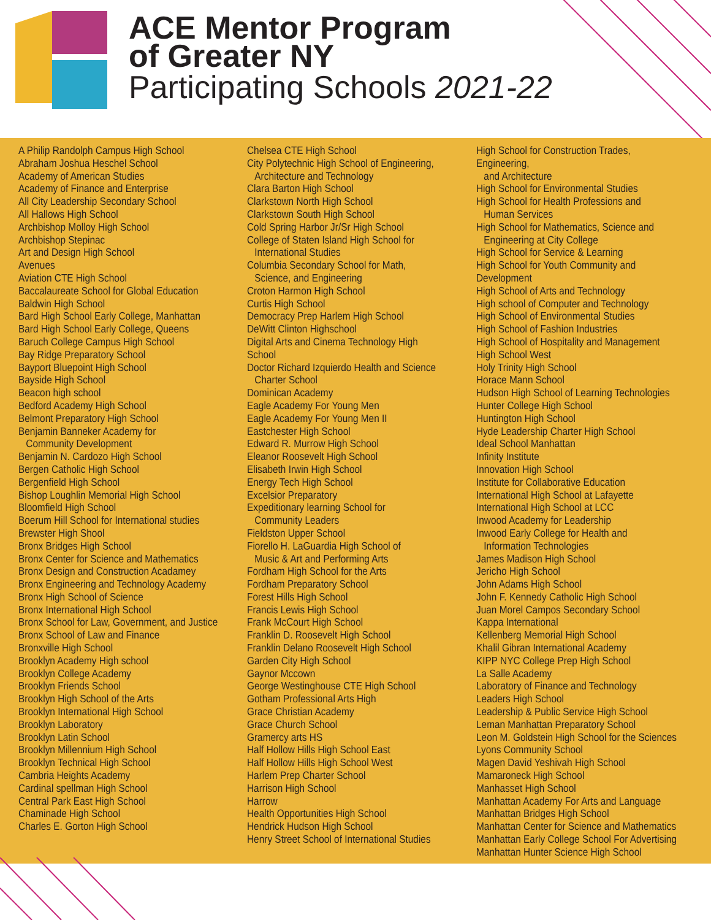ACE Mentor Program
of Greater NY
Participating Schools 2021-22
A Philip Randolph Campus High School
Abraham Joshua Heschel School
Academy of American Studies
Academy of Finance and Enterprise
All City Leadership Secondary School
All Hallows High School
Archbishop Molloy High School
Archbishop Stepinac
Art and Design High School
Avenues
Aviation CTE High School
Baccalaureate School for Global Education
Baldwin High School
Bard High School Early College, Manhattan
Bard High School Early College, Queens
Baruch College Campus High School
Bay Ridge Preparatory School
Bayport Bluepoint High School
Bayside High School
Beacon high school
Bedford Academy High School
Belmont Preparatory High School
Benjamin Banneker Academy for
Community Development
Benjamin N. Cardozo High School
Bergen Catholic High School
Bergenfield High School
Bishop Loughlin Memorial High School
Bloomfield High School
Boerum Hill School for International studies
Brewster High Shool
Bronx Bridges High School
Bronx Center for Science and Mathematics
Bronx Design and Construction Acadamey
Bronx Engineering and Technology Academy
Bronx High School of Science
Bronx International High School
Bronx School for Law, Government, and Justice
Bronx School of Law and Finance
Bronxville High School
Brooklyn Academy High school
Brooklyn College Academy
Brooklyn Friends School
Brooklyn High School of the Arts
Brooklyn International High School
Brooklyn Laboratory
Brooklyn Latin School
Brooklyn Millennium High School
Brooklyn Technical High School
Cambria Heights Academy
Cardinal spellman High School
Central Park East High School
Chaminade High School
Charles E. Gorton High School
Chelsea CTE High School
City Polytechnic High School of Engineering,
Architecture and Technology
Clara Barton High School
Clarkstown North High School
Clarkstown South High School
Cold Spring Harbor Jr/Sr High School
College of Staten Island High School for
International Studies
Columbia Secondary School for Math,
Science, and Engineering
Croton Harmon High School
Curtis High School
Democracy Prep Harlem High School
DeWitt Clinton Highschool
Digital Arts and Cinema Technology High School
Doctor Richard Izquierdo Health and Science
Charter School
Dominican Academy
Eagle Academy For Young Men
Eagle Academy For Young Men II
Eastchester High School
Edward R. Murrow High School
Eleanor Roosevelt High School
Elisabeth Irwin High School
Energy Tech High School
Excelsior Preparatory
Expeditionary learning School for
Community Leaders
Fieldston Upper School
Fiorello H. LaGuardia High School of
Music & Art and Performing Arts
Fordham High School for the Arts
Fordham Preparatory School
Forest Hills High School
Francis Lewis High School
Frank McCourt High School
Franklin D. Roosevelt High School
Franklin Delano Roosevelt High School
Garden City High School
Gaynor Mccown
George Westinghouse CTE High School
Gotham Professional Arts High
Grace Christian Academy
Grace Church School
Gramercy arts HS
Half Hollow Hills High School East
Half Hollow Hills High School West
Harlem Prep Charter School
Harrison High School
Harrow
Health Opportunities High School
Hendrick Hudson High School
Henry Street School of International Studies
High School for Construction Trades, Engineering,
and Architecture
High School for Environmental Studies
High School for Health Professions and
Human Services
High School for Mathematics, Science and
Engineering at City College
High School for Service & Learning
High School for Youth Community and Development
High School of Arts and Technology
High school of Computer and Technology
High School of Environmental Studies
High School of Fashion Industries
High School of Hospitality and Management
High School West
Holy Trinity High School
Horace Mann School
Hudson High School of Learning Technologies
Hunter College High School
Huntington High School
Hyde Leadership Charter High School
Ideal School Manhattan
Infinity Institute
Innovation High School
Institute for Collaborative Education
International High School at Lafayette
International High School at LCC
Inwood Academy for Leadership
Inwood Early College for Health and
Information Technologies
James Madison High School
Jericho High School
John Adams High School
John F. Kennedy Catholic High School
Juan Morel Campos Secondary School
Kappa International
Kellenberg Memorial High School
Khalil Gibran International Academy
KIPP NYC College Prep High School
La Salle Academy
Laboratory of Finance and Technology
Leaders High School
Leadership & Public Service High School
Leman Manhattan Preparatory School
Leon M. Goldstein High School for the Sciences
Lyons Community School
Magen David Yeshivah High School
Mamaroneck High School
Manhasset High School
Manhattan Academy For Arts and Language
Manhattan Bridges High School
Manhattan Center for Science and Mathematics
Manhattan Early College School For Advertising
Manhattan Hunter Science High School